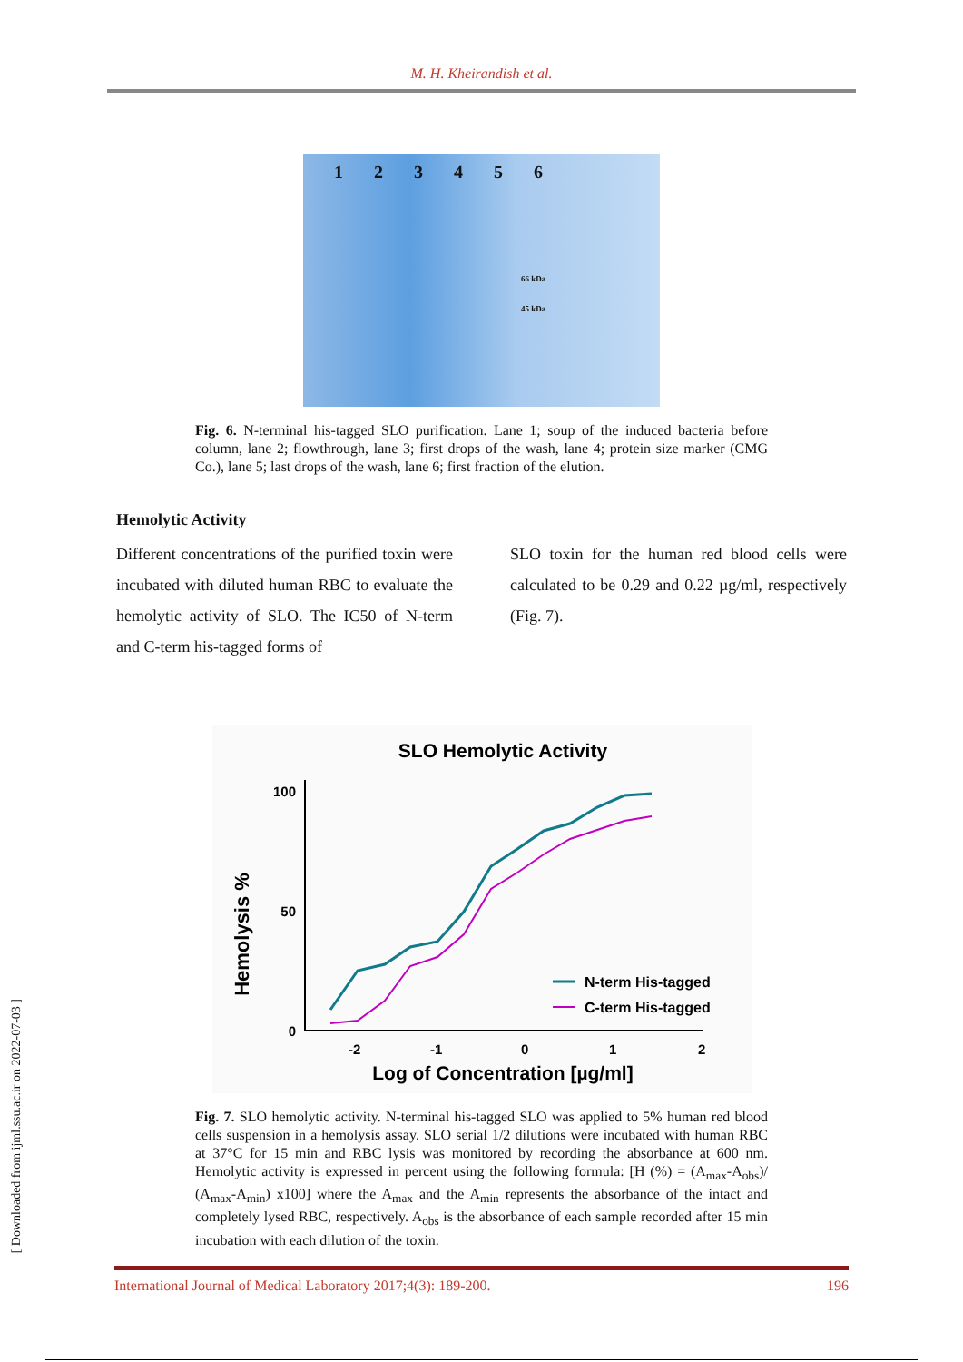M. H. Kheirandish et al.
123456
66 kDa
45 kDa
Fig. 6. N-terminal his-tagged SLO purification. Lane 1; soup of the induced bacteria before column, lane 2; flowthrough, lane 3; first drops of the wash, lane 4; protein size marker (CMG Co.), lane 5; last drops of the wash, lane 6; first fraction of the elution.
Hemolytic Activity
Different concentrations of the purified toxin were incubated with diluted human RBC to evaluate the hemolytic activity of SLO. The IC50 of N-term and C-term his-tagged forms of
SLO toxin for the human red blood cells were calculated to be 0.29 and 0.22 µg/ml, respectively (Fig. 7).
SLO Hemolytic Activity
Hemolysis %
100
50
0
-2
-1
0
1
2
Log of Concentration [µg/ml]
N-term His-tagged
C-term His-tagged
Fig. 7. SLO hemolytic activity. N-terminal his-tagged SLO was applied to 5% human red blood cells suspension in a hemolysis assay. SLO serial 1/2 dilutions were incubated with human RBC at 37°C for 15 min and RBC lysis was monitored by recording the absorbance at 600 nm. Hemolytic activity is expressed in percent using the following formula: [H (%) = (A<sub>max</sub>-A<sub>obs</sub>)/ (A<sub>max</sub>-A<sub>min</sub>) x100] where the A<sub>max</sub> and the A<sub>min</sub> represents the absorbance of the intact and completely lysed RBC, respectively. A<sub>obs</sub> is the absorbance of each sample recorded after 15 min incubation with each dilution of the toxin.
International Journal of Medical Laboratory 2017;4(3): 189-200. 196
[ Downloaded from ijml.ssu.ac.ir on 2022-07-03 ]